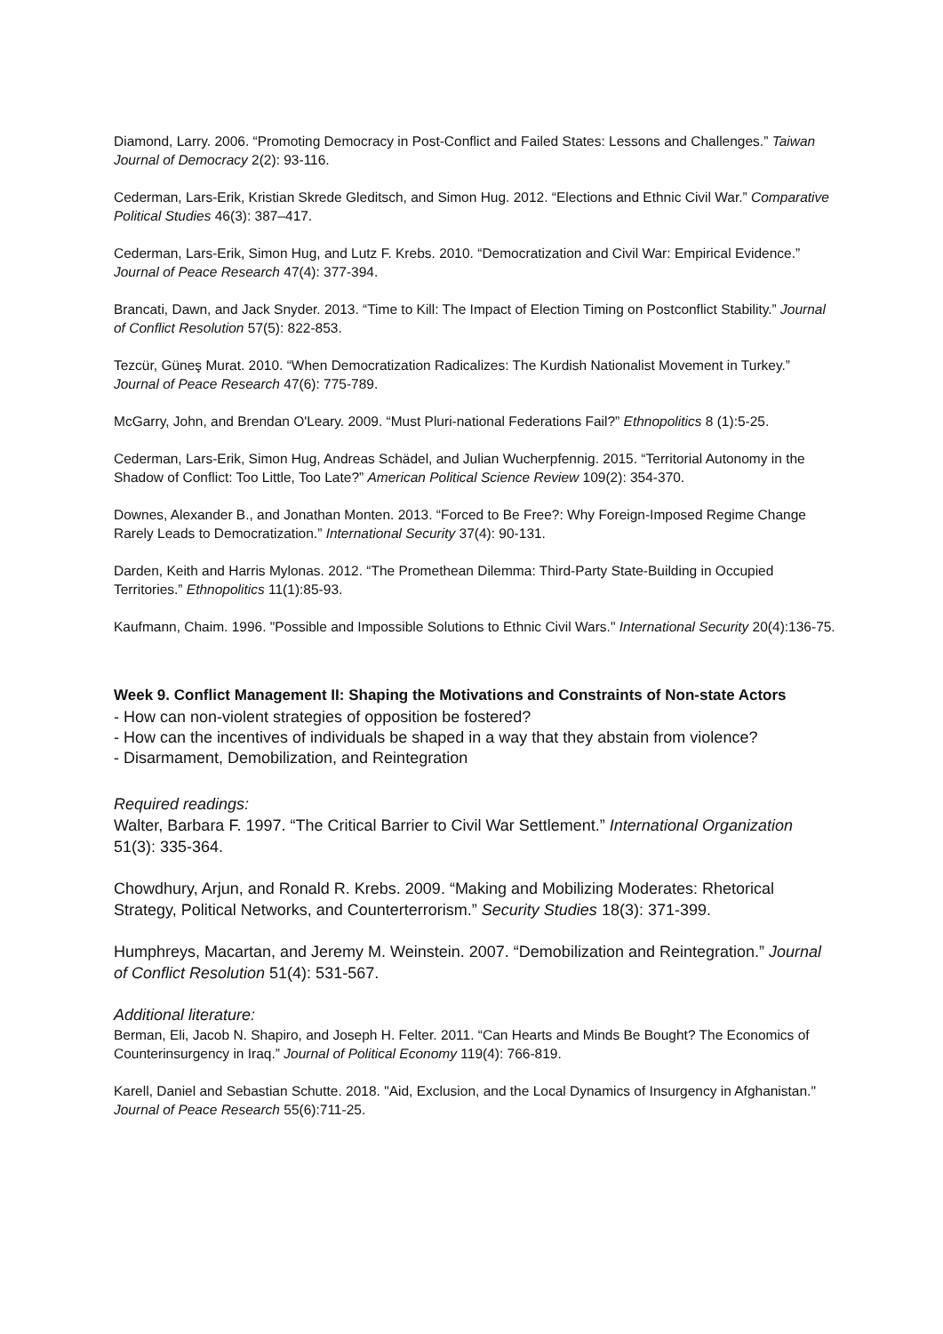Diamond, Larry. 2006. “Promoting Democracy in Post-Conflict and Failed States: Lessons and Challenges.” Taiwan Journal of Democracy 2(2): 93-116.
Cederman, Lars-Erik, Kristian Skrede Gleditsch, and Simon Hug. 2012. “Elections and Ethnic Civil War.” Comparative Political Studies 46(3): 387–417.
Cederman, Lars-Erik, Simon Hug, and Lutz F. Krebs. 2010. “Democratization and Civil War: Empirical Evidence.” Journal of Peace Research 47(4): 377-394.
Brancati, Dawn, and Jack Snyder. 2013. “Time to Kill: The Impact of Election Timing on Postconflict Stability.” Journal of Conflict Resolution 57(5): 822-853.
Tezcür, Güneş Murat. 2010. “When Democratization Radicalizes: The Kurdish Nationalist Movement in Turkey.” Journal of Peace Research 47(6): 775-789.
McGarry, John, and Brendan O'Leary. 2009. “Must Pluri-national Federations Fail?” Ethnopolitics 8 (1):5-25.
Cederman, Lars-Erik, Simon Hug, Andreas Schädel, and Julian Wucherpfennig. 2015. “Territorial Autonomy in the Shadow of Conflict: Too Little, Too Late?” American Political Science Review 109(2): 354-370.
Downes, Alexander B., and Jonathan Monten. 2013. “Forced to Be Free?: Why Foreign-Imposed Regime Change Rarely Leads to Democratization.” International Security 37(4): 90-131.
Darden, Keith and Harris Mylonas. 2012. “The Promethean Dilemma: Third-Party State-Building in Occupied Territories.” Ethnopolitics 11(1):85-93.
Kaufmann, Chaim. 1996. "Possible and Impossible Solutions to Ethnic Civil Wars." International Security 20(4):136-75.
Week 9. Conflict Management II: Shaping the Motivations and Constraints of Non-state Actors
- How can non-violent strategies of opposition be fostered?
- How can the incentives of individuals be shaped in a way that they abstain from violence?
- Disarmament, Demobilization, and Reintegration
Required readings:
Walter, Barbara F. 1997. “The Critical Barrier to Civil War Settlement.” International Organization 51(3): 335-364.
Chowdhury, Arjun, and Ronald R. Krebs. 2009. “Making and Mobilizing Moderates: Rhetorical Strategy, Political Networks, and Counterterrorism.” Security Studies 18(3): 371-399.
Humphreys, Macartan, and Jeremy M. Weinstein. 2007. “Demobilization and Reintegration.” Journal of Conflict Resolution 51(4): 531-567.
Additional literature:
Berman, Eli, Jacob N. Shapiro, and Joseph H. Felter. 2011. “Can Hearts and Minds Be Bought? The Economics of Counterinsurgency in Iraq.” Journal of Political Economy 119(4): 766-819.
Karell, Daniel and Sebastian Schutte. 2018. "Aid, Exclusion, and the Local Dynamics of Insurgency in Afghanistan." Journal of Peace Research 55(6):711-25.